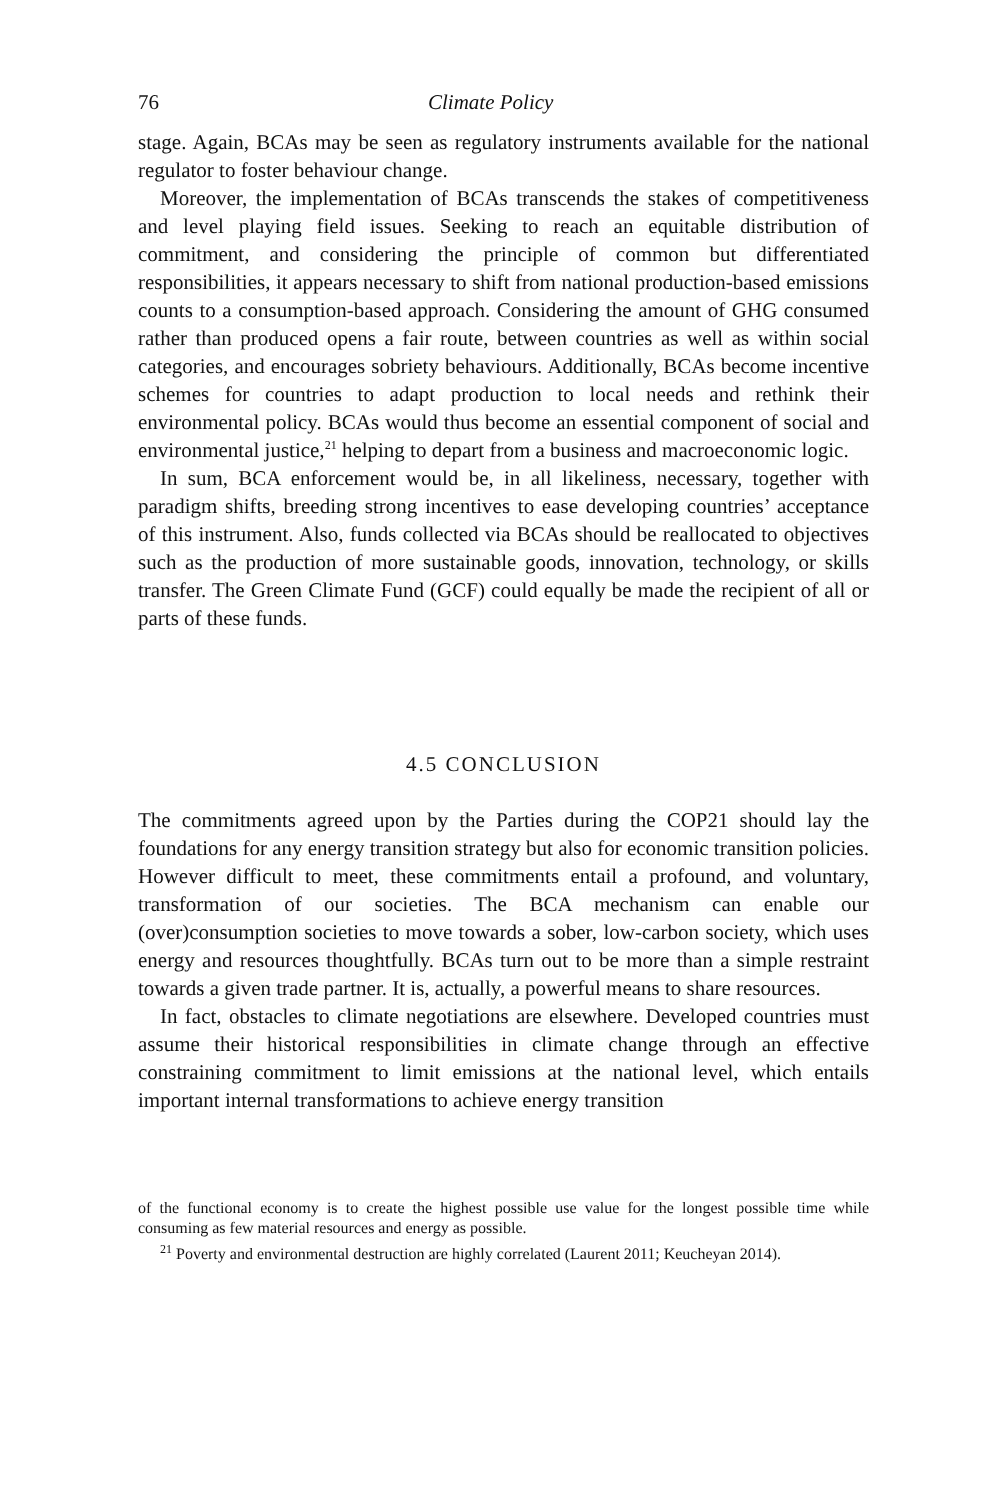76 Climate Policy
stage. Again, BCAs may be seen as regulatory instruments available for the national regulator to foster behaviour change.
Moreover, the implementation of BCAs transcends the stakes of competitiveness and level playing field issues. Seeking to reach an equitable distribution of commitment, and considering the principle of common but differentiated responsibilities, it appears necessary to shift from national production-based emissions counts to a consumption-based approach. Considering the amount of GHG consumed rather than produced opens a fair route, between countries as well as within social categories, and encourages sobriety behaviours. Additionally, BCAs become incentive schemes for countries to adapt production to local needs and rethink their environmental policy. BCAs would thus become an essential component of social and environmental justice,<sup>21</sup> helping to depart from a business and macroeconomic logic.
In sum, BCA enforcement would be, in all likeliness, necessary, together with paradigm shifts, breeding strong incentives to ease developing countries’ acceptance of this instrument. Also, funds collected via BCAs should be reallocated to objectives such as the production of more sustainable goods, innovation, technology, or skills transfer. The Green Climate Fund (GCF) could equally be made the recipient of all or parts of these funds.
4.5 CONCLUSION
The commitments agreed upon by the Parties during the COP21 should lay the foundations for any energy transition strategy but also for economic transition policies. However difficult to meet, these commitments entail a profound, and voluntary, transformation of our societies. The BCA mechanism can enable our (over)consumption societies to move towards a sober, low-carbon society, which uses energy and resources thoughtfully. BCAs turn out to be more than a simple restraint towards a given trade partner. It is, actually, a powerful means to share resources.
In fact, obstacles to climate negotiations are elsewhere. Developed countries must assume their historical responsibilities in climate change through an effective constraining commitment to limit emissions at the national level, which entails important internal transformations to achieve energy transition
of the functional economy is to create the highest possible use value for the longest possible time while consuming as few material resources and energy as possible.
<sup>21</sup> Poverty and environmental destruction are highly correlated (Laurent 2011; Keucheyan 2014).